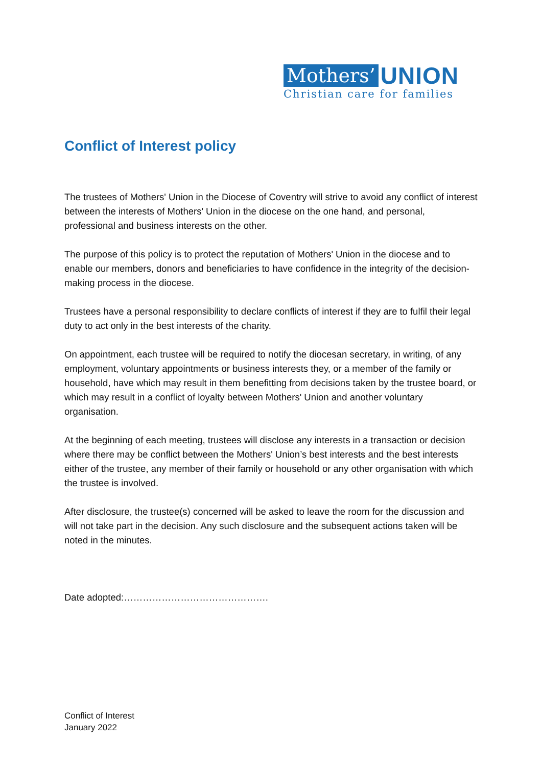Mothers’ UNION
Christian care for families
Conflict of Interest policy
The trustees of Mothers' Union in the Diocese of Coventry will strive to avoid any conflict of interest between the interests of Mothers' Union in the diocese on the one hand, and personal, professional and business interests on the other.
The purpose of this policy is to protect the reputation of Mothers' Union in the diocese and to enable our members, donors and beneficiaries to have confidence in the integrity of the decision-making process in the diocese.
Trustees have a personal responsibility to declare conflicts of interest if they are to fulfil their legal duty to act only in the best interests of the charity.
On appointment, each trustee will be required to notify the diocesan secretary, in writing, of any employment, voluntary appointments or business interests they, or a member of the family or household, have which may result in them benefitting from decisions taken by the trustee board, or which may result in a conflict of loyalty between Mothers' Union and another voluntary organisation.
At the beginning of each meeting, trustees will disclose any interests in a transaction or decision where there may be conflict between the Mothers' Union’s best interests and the best interests either of the trustee, any member of their family or household or any other organisation with which the trustee is involved.
After disclosure, the trustee(s) concerned will be asked to leave the room for the discussion and will not take part in the decision. Any such disclosure and the subsequent actions taken will be noted in the minutes.
Date adopted:……………………………………….
Conflict of Interest
January 2022